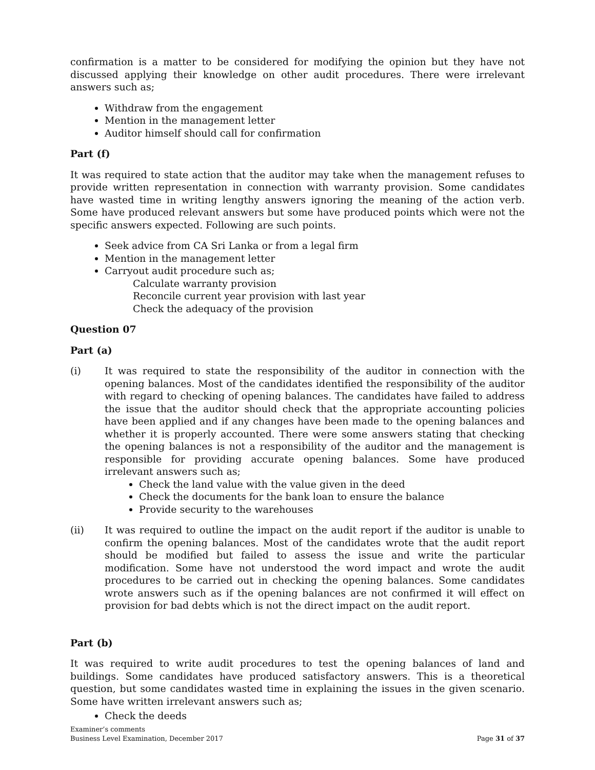confirmation is a matter to be considered for modifying the opinion but they have not discussed applying their knowledge on other audit procedures. There were irrelevant answers such as;
Withdraw from the engagement
Mention in the management letter
Auditor himself should call for confirmation
Part (f)
It was required to state action that the auditor may take when the management refuses to provide written representation in connection with warranty provision. Some candidates have wasted time in writing lengthy answers ignoring the meaning of the action verb. Some have produced relevant answers but some have produced points which were not the specific answers expected. Following are such points.
Seek advice from CA Sri Lanka or from a legal firm
Mention in the management letter
Carryout audit procedure such as;
Calculate warranty provision
Reconcile current year provision with last year
Check the adequacy of the provision
Question 07
Part (a)
(i) It was required to state the responsibility of the auditor in connection with the opening balances. Most of the candidates identified the responsibility of the auditor with regard to checking of opening balances. The candidates have failed to address the issue that the auditor should check that the appropriate accounting policies have been applied and if any changes have been made to the opening balances and whether it is properly accounted. There were some answers stating that checking the opening balances is not a responsibility of the auditor and the management is responsible for providing accurate opening balances. Some have produced irrelevant answers such as;
Check the land value with the value given in the deed
Check the documents for the bank loan to ensure the balance
Provide security to the warehouses
(ii) It was required to outline the impact on the audit report if the auditor is unable to confirm the opening balances. Most of the candidates wrote that the audit report should be modified but failed to assess the issue and write the particular modification. Some have not understood the word impact and wrote the audit procedures to be carried out in checking the opening balances. Some candidates wrote answers such as if the opening balances are not confirmed it will effect on provision for bad debts which is not the direct impact on the audit report.
Part (b)
It was required to write audit procedures to test the opening balances of land and buildings. Some candidates have produced satisfactory answers. This is a theoretical question, but some candidates wasted time in explaining the issues in the given scenario. Some have written irrelevant answers such as;
Check the deeds
Examiner’s comments
Business Level Examination, December 2017
Page 31 of 37